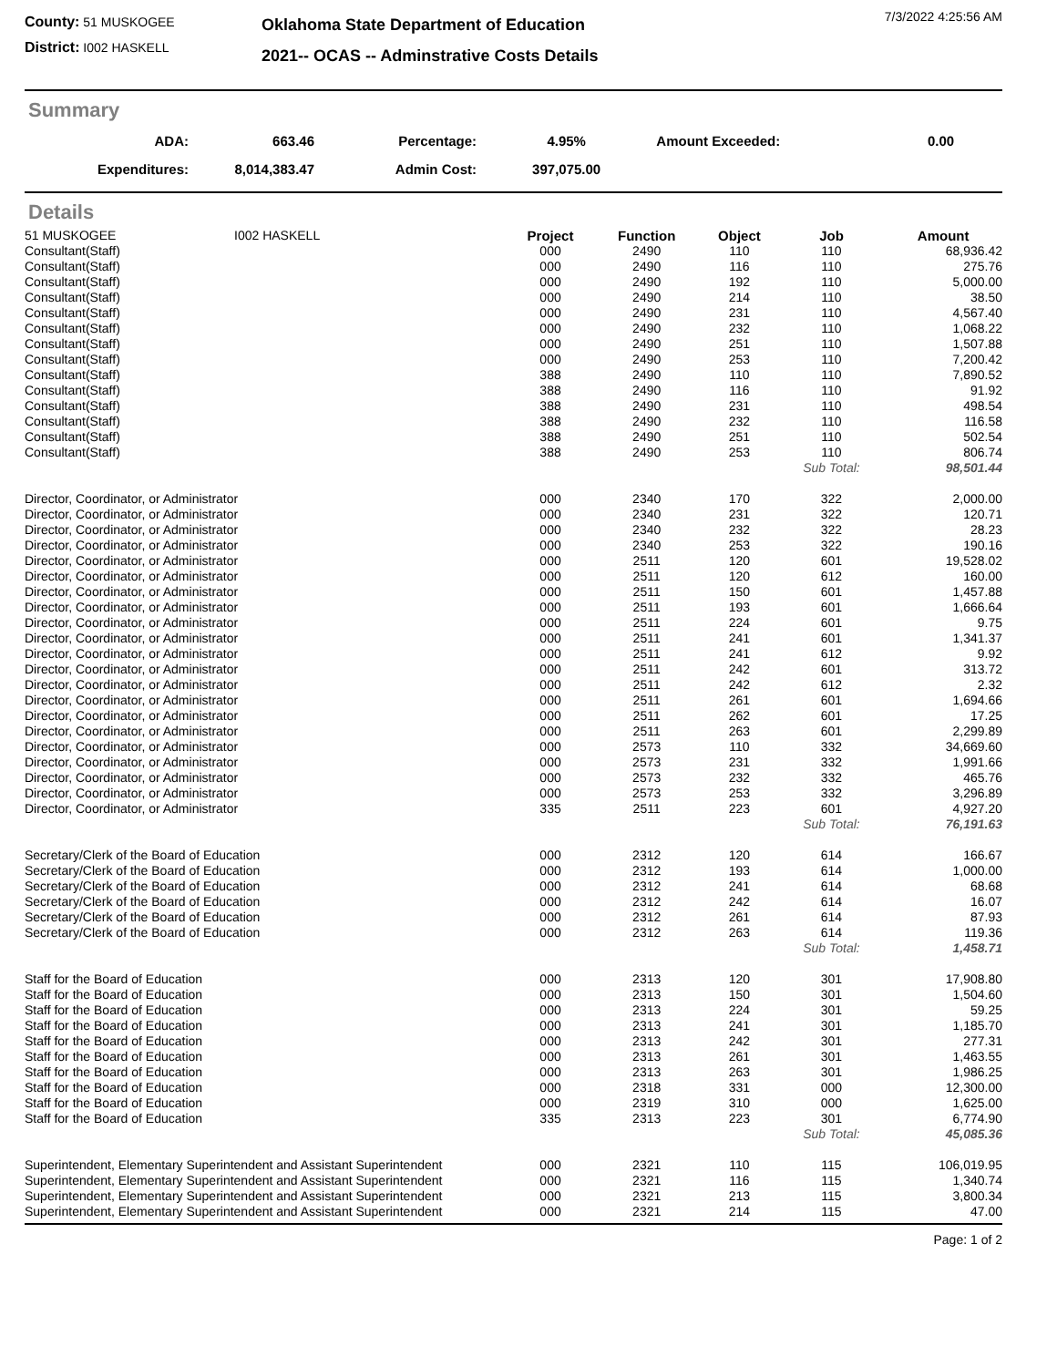County: 51 MUSKOGEE
District: I002 HASKELL
Oklahoma State Department of Education
2021-- OCAS -- Adminstrative Costs Details
7/3/2022 4:25:56 AM
Summary
| ADA: | 663.46 | Percentage: | 4.95% | Amount Exceeded: | 0.00 |
| Expenditures: | 8,014,383.47 | Admin Cost: | 397,075.00 | | |
Details
| 51 MUSKOGEE | I002 HASKELL | Project | Function | Object | Job | Amount |
| Consultant(Staff) | | 000 | 2490 | 110 | 110 | 68,936.42 |
| Consultant(Staff) | | 000 | 2490 | 116 | 110 | 275.76 |
| Consultant(Staff) | | 000 | 2490 | 192 | 110 | 5,000.00 |
| Consultant(Staff) | | 000 | 2490 | 214 | 110 | 38.50 |
| Consultant(Staff) | | 000 | 2490 | 231 | 110 | 4,567.40 |
| Consultant(Staff) | | 000 | 2490 | 232 | 110 | 1,068.22 |
| Consultant(Staff) | | 000 | 2490 | 251 | 110 | 1,507.88 |
| Consultant(Staff) | | 000 | 2490 | 253 | 110 | 7,200.42 |
| Consultant(Staff) | | 388 | 2490 | 110 | 110 | 7,890.52 |
| Consultant(Staff) | | 388 | 2490 | 116 | 110 | 91.92 |
| Consultant(Staff) | | 388 | 2490 | 231 | 110 | 498.54 |
| Consultant(Staff) | | 388 | 2490 | 232 | 110 | 116.58 |
| Consultant(Staff) | | 388 | 2490 | 251 | 110 | 502.54 |
| Consultant(Staff) | | 388 | 2490 | 253 | 110 | 806.74 |
| | | | | | Sub Total: | 98,501.44 |
| Director, Coordinator, or Administrator | | 000 | 2340 | 170 | 322 | 2,000.00 |
| Director, Coordinator, or Administrator | | 000 | 2340 | 231 | 322 | 120.71 |
| Director, Coordinator, or Administrator | | 000 | 2340 | 232 | 322 | 28.23 |
| Director, Coordinator, or Administrator | | 000 | 2340 | 253 | 322 | 190.16 |
| Director, Coordinator, or Administrator | | 000 | 2511 | 120 | 601 | 19,528.02 |
| Director, Coordinator, or Administrator | | 000 | 2511 | 120 | 612 | 160.00 |
| Director, Coordinator, or Administrator | | 000 | 2511 | 150 | 601 | 1,457.88 |
| Director, Coordinator, or Administrator | | 000 | 2511 | 193 | 601 | 1,666.64 |
| Director, Coordinator, or Administrator | | 000 | 2511 | 224 | 601 | 9.75 |
| Director, Coordinator, or Administrator | | 000 | 2511 | 241 | 601 | 1,341.37 |
| Director, Coordinator, or Administrator | | 000 | 2511 | 241 | 612 | 9.92 |
| Director, Coordinator, or Administrator | | 000 | 2511 | 242 | 601 | 313.72 |
| Director, Coordinator, or Administrator | | 000 | 2511 | 242 | 612 | 2.32 |
| Director, Coordinator, or Administrator | | 000 | 2511 | 261 | 601 | 1,694.66 |
| Director, Coordinator, or Administrator | | 000 | 2511 | 262 | 601 | 17.25 |
| Director, Coordinator, or Administrator | | 000 | 2511 | 263 | 601 | 2,299.89 |
| Director, Coordinator, or Administrator | | 000 | 2573 | 110 | 332 | 34,669.60 |
| Director, Coordinator, or Administrator | | 000 | 2573 | 231 | 332 | 1,991.66 |
| Director, Coordinator, or Administrator | | 000 | 2573 | 232 | 332 | 465.76 |
| Director, Coordinator, or Administrator | | 000 | 2573 | 253 | 332 | 3,296.89 |
| Director, Coordinator, or Administrator | | 335 | 2511 | 223 | 601 | 4,927.20 |
| | | | | | Sub Total: | 76,191.63 |
| Secretary/Clerk of the Board of Education | | 000 | 2312 | 120 | 614 | 166.67 |
| Secretary/Clerk of the Board of Education | | 000 | 2312 | 193 | 614 | 1,000.00 |
| Secretary/Clerk of the Board of Education | | 000 | 2312 | 241 | 614 | 68.68 |
| Secretary/Clerk of the Board of Education | | 000 | 2312 | 242 | 614 | 16.07 |
| Secretary/Clerk of the Board of Education | | 000 | 2312 | 261 | 614 | 87.93 |
| Secretary/Clerk of the Board of Education | | 000 | 2312 | 263 | 614 | 119.36 |
| | | | | | Sub Total: | 1,458.71 |
| Staff for the Board of Education | | 000 | 2313 | 120 | 301 | 17,908.80 |
| Staff for the Board of Education | | 000 | 2313 | 150 | 301 | 1,504.60 |
| Staff for the Board of Education | | 000 | 2313 | 224 | 301 | 59.25 |
| Staff for the Board of Education | | 000 | 2313 | 241 | 301 | 1,185.70 |
| Staff for the Board of Education | | 000 | 2313 | 242 | 301 | 277.31 |
| Staff for the Board of Education | | 000 | 2313 | 261 | 301 | 1,463.55 |
| Staff for the Board of Education | | 000 | 2313 | 263 | 301 | 1,986.25 |
| Staff for the Board of Education | | 000 | 2318 | 331 | 000 | 12,300.00 |
| Staff for the Board of Education | | 000 | 2319 | 310 | 000 | 1,625.00 |
| Staff for the Board of Education | | 335 | 2313 | 223 | 301 | 6,774.90 |
| | | | | | Sub Total: | 45,085.36 |
| Superintendent, Elementary Superintendent and Assistant Superintendent | | 000 | 2321 | 110 | 115 | 106,019.95 |
| Superintendent, Elementary Superintendent and Assistant Superintendent | | 000 | 2321 | 116 | 115 | 1,340.74 |
| Superintendent, Elementary Superintendent and Assistant Superintendent | | 000 | 2321 | 213 | 115 | 3,800.34 |
| Superintendent, Elementary Superintendent and Assistant Superintendent | | 000 | 2321 | 214 | 115 | 47.00 |
Page: 1 of 2